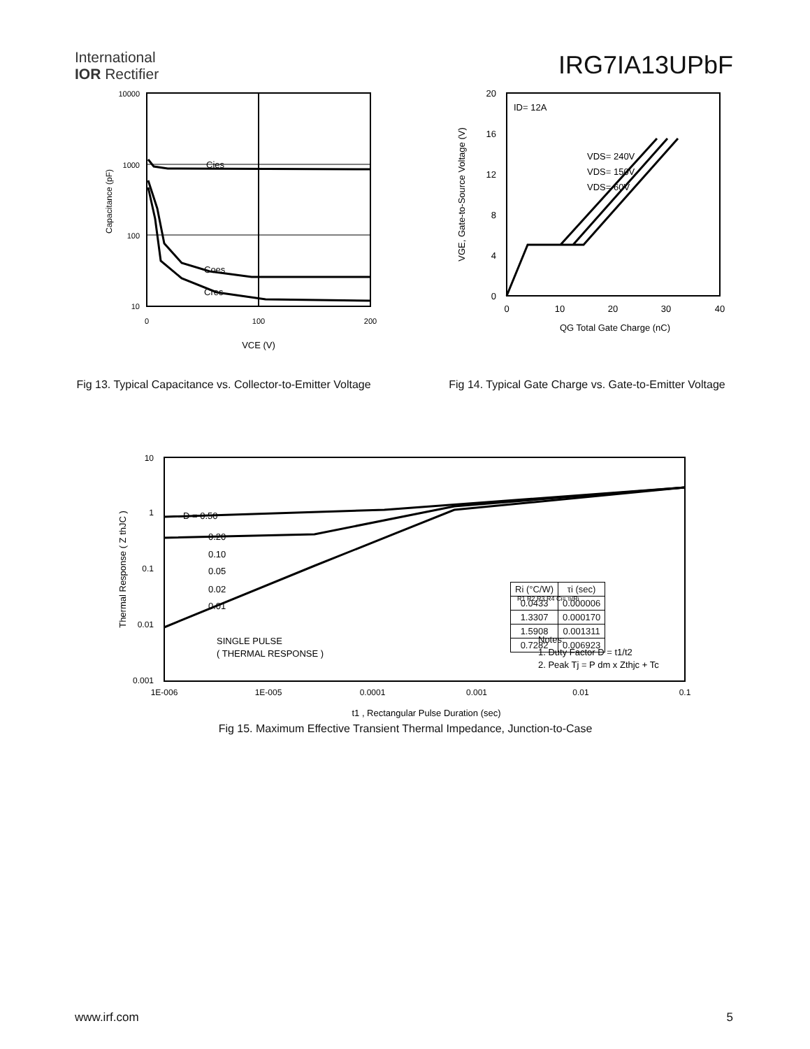International
IOR Rectifier
IRG7IA13UPbF
Cies
Coes
Cres
10000
1000
100
10
0
100
200
VCE (V)
Capacitance (pF)
Fig 13. Typical Capacitance vs. Collector-to-Emitter Voltage
ID= 12A
VDS= 240V
VDS= 150V
VDS= 60V
20
16
12
8
4
0
0
10
20
30
40
QG Total Gate Charge (nC)
VGE, Gate-to-Source Voltage (V)
Fig 14. Typical Gate Charge vs. Gate-to-Emitter Voltage
D = 0.50
0.20
0.10
0.05
0.02
0.01
SINGLE PULSE
( THERMAL RESPONSE )
10
1
0.1
0.01
0.001
1E-006
1E-005
0.0001
0.001
0.01
0.1
t1 , Rectangular Pulse Duration (sec)
Thermal Response ( Z thJC )
R1 R2 R3 R4 Ci= τi/Ri
Notes:
1. Duty Factor D = t1/t2
2. Peak Tj = P dm x Zthjc + Tc
| Ri (°C/W) | τi (sec) |
| --- | --- |
| 0.0433 | 0.000006 |
| 1.3307 | 0.000170 |
| 1.5908 | 0.001311 |
| 0.7282 | 0.006923 |
Fig 15. Maximum Effective Transient Thermal Impedance, Junction-to-Case
www.irf.com 5